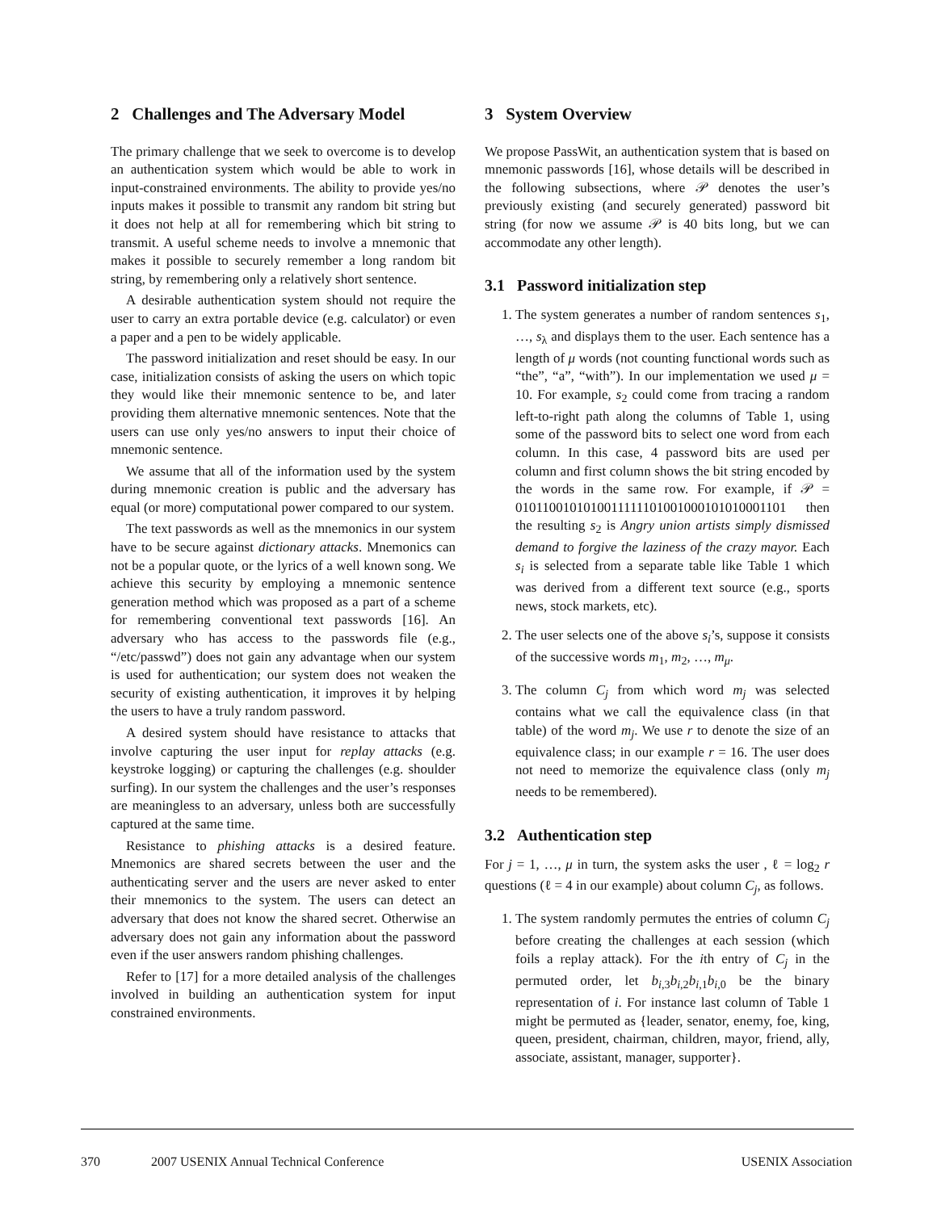2 Challenges and The Adversary Model
The primary challenge that we seek to overcome is to develop an authentication system which would be able to work in input-constrained environments. The ability to provide yes/no inputs makes it possible to transmit any random bit string but it does not help at all for remembering which bit string to transmit. A useful scheme needs to involve a mnemonic that makes it possible to securely remember a long random bit string, by remembering only a relatively short sentence.
A desirable authentication system should not require the user to carry an extra portable device (e.g. calculator) or even a paper and a pen to be widely applicable.
The password initialization and reset should be easy. In our case, initialization consists of asking the users on which topic they would like their mnemonic sentence to be, and later providing them alternative mnemonic sentences. Note that the users can use only yes/no answers to input their choice of mnemonic sentence.
We assume that all of the information used by the system during mnemonic creation is public and the adversary has equal (or more) computational power compared to our system.
The text passwords as well as the mnemonics in our system have to be secure against dictionary attacks. Mnemonics can not be a popular quote, or the lyrics of a well known song. We achieve this security by employing a mnemonic sentence generation method which was proposed as a part of a scheme for remembering conventional text passwords [16]. An adversary who has access to the passwords file (e.g., “/etc/passwd”) does not gain any advantage when our system is used for authentication; our system does not weaken the security of existing authentication, it improves it by helping the users to have a truly random password.
A desired system should have resistance to attacks that involve capturing the user input for replay attacks (e.g. keystroke logging) or capturing the challenges (e.g. shoulder surfing). In our system the challenges and the user’s responses are meaningless to an adversary, unless both are successfully captured at the same time.
Resistance to phishing attacks is a desired feature. Mnemonics are shared secrets between the user and the authenticating server and the users are never asked to enter their mnemonics to the system. The users can detect an adversary that does not know the shared secret. Otherwise an adversary does not gain any information about the password even if the user answers random phishing challenges.
Refer to [17] for a more detailed analysis of the challenges involved in building an authentication system for input constrained environments.
3 System Overview
We propose PassWit, an authentication system that is based on mnemonic passwords [16], whose details will be described in the following subsections, where 𝒫 denotes the user’s previously existing (and securely generated) password bit string (for now we assume 𝒫 is 40 bits long, but we can accommodate any other length).
3.1 Password initialization step
1. The system generates a number of random sentences s<sub>1</sub>, …, s<sub>λ</sub> and displays them to the user. Each sentence has a length of μ words (not counting functional words such as “the”, “a”, “with”). In our implementation we used μ = 10. For example, s<sub>2</sub> could come from tracing a random left-to-right path along the columns of Table 1, using some of the password bits to select one word from each column. In this case, 4 password bits are used per column and first column shows the bit string encoded by the words in the same row. For example, if 𝒫 = 0101100101010011111101001000101010001101 then the resulting s<sub>2</sub> is Angry union artists simply dismissed demand to forgive the laziness of the crazy mayor. Each s<sub>i</sub> is selected from a separate table like Table 1 which was derived from a different text source (e.g., sports news, stock markets, etc).
2. The user selects one of the above s<sub>i</sub>’s, suppose it consists of the successive words m<sub>1</sub>, m<sub>2</sub>, …, m<sub>μ</sub>.
3. The column C<sub>j</sub> from which word m<sub>j</sub> was selected contains what we call the equivalence class (in that table) of the word m<sub>j</sub>. We use r to denote the size of an equivalence class; in our example r = 16. The user does not need to memorize the equivalence class (only m<sub>j</sub> needs to be remembered).
3.2 Authentication step
For j = 1, …, μ in turn, the system asks the user , ℓ = log<sub>2</sub> r questions (ℓ = 4 in our example) about column C<sub>j</sub>, as follows.
1. The system randomly permutes the entries of column C<sub>j</sub> before creating the challenges at each session (which foils a replay attack). For the ith entry of C<sub>j</sub> in the permuted order, let b<sub>i,3</sub>b<sub>i,2</sub>b<sub>i,1</sub>b<sub>i,0</sub> be the binary representation of i. For instance last column of Table 1 might be permuted as {leader, senator, enemy, foe, king, queen, president, chairman, children, mayor, friend, ally, associate, assistant, manager, supporter}.
370 2007 USENIX Annual Technical Conference USENIX Association